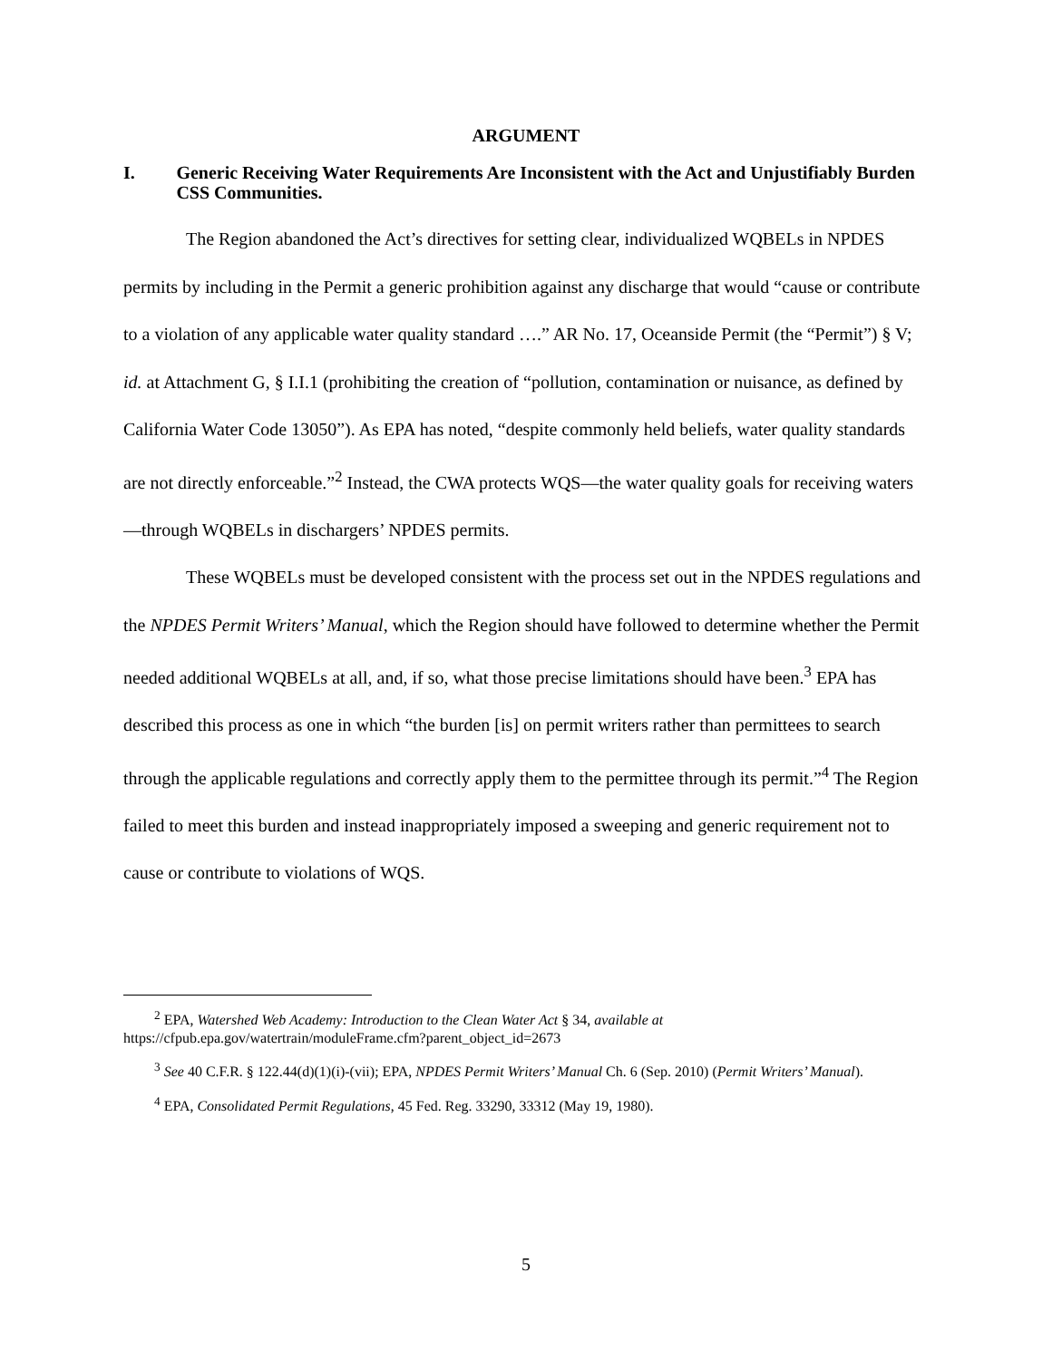ARGUMENT
I. Generic Receiving Water Requirements Are Inconsistent with the Act and Unjustifiably Burden CSS Communities.
The Region abandoned the Act’s directives for setting clear, individualized WQBELs in NPDES permits by including in the Permit a generic prohibition against any discharge that would “cause or contribute to a violation of any applicable water quality standard ….” AR No. 17, Oceanside Permit (the “Permit”) § V; id. at Attachment G, § I.I.1 (prohibiting the creation of “pollution, contamination or nuisance, as defined by California Water Code 13050”). As EPA has noted, “despite commonly held beliefs, water quality standards are not directly enforceable.”<sup>2</sup> Instead, the CWA protects WQS—the water quality goals for receiving waters—through WQBELs in dischargers’ NPDES permits.
These WQBELs must be developed consistent with the process set out in the NPDES regulations and the NPDES Permit Writers’ Manual, which the Region should have followed to determine whether the Permit needed additional WQBELs at all, and, if so, what those precise limitations should have been.<sup>3</sup> EPA has described this process as one in which “the burden [is] on permit writers rather than permittees to search through the applicable regulations and correctly apply them to the permittee through its permit.”<sup>4</sup> The Region failed to meet this burden and instead inappropriately imposed a sweeping and generic requirement not to cause or contribute to violations of WQS.
<sup>2</sup> EPA, Watershed Web Academy: Introduction to the Clean Water Act § 34, available at https://cfpub.epa.gov/watertrain/moduleFrame.cfm?parent_object_id=2673
<sup>3</sup> See 40 C.F.R. § 122.44(d)(1)(i)-(vii); EPA, NPDES Permit Writers’ Manual Ch. 6 (Sep. 2010) (Permit Writers’ Manual).
<sup>4</sup> EPA, Consolidated Permit Regulations, 45 Fed. Reg. 33290, 33312 (May 19, 1980).
5